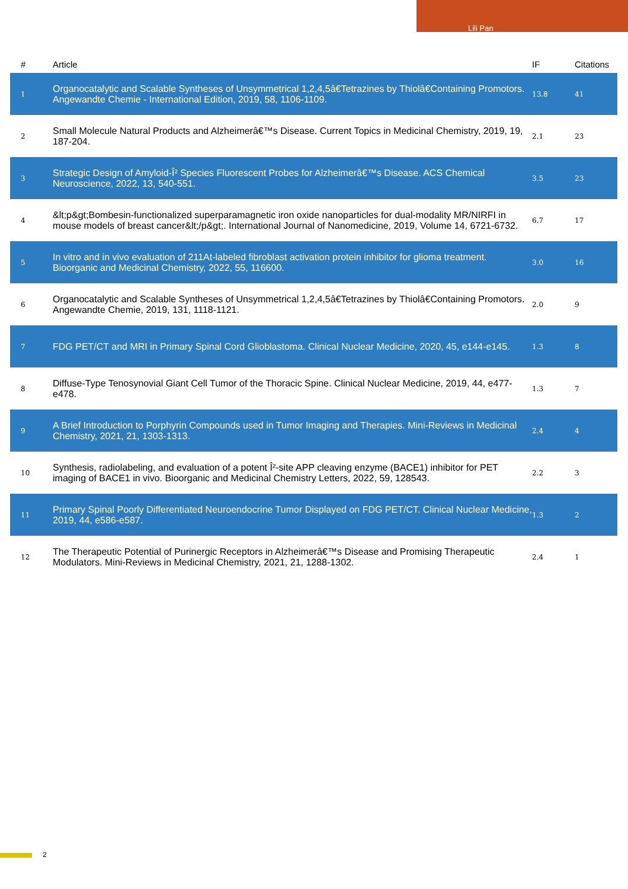Lili Pan
| # | Article | IF | Citations |
| --- | --- | --- | --- |
| 1 | Organocatalytic and Scalable Syntheses of Unsymmetrical 1,2,4,5â€Tetrazines by Thiolâ€Containing Promotors. Angewandte Chemie - International Edition, 2019, 58, 1106-1109. | 13.8 | 41 |
| 2 | Small Molecule Natural Products and Alzheimerâ€™s Disease. Current Topics in Medicinal Chemistry, 2019, 19, 187-204. | 2.1 | 23 |
| 3 | Strategic Design of Amyloid-Î² Species Fluorescent Probes for Alzheimerâ€™s Disease. ACS Chemical Neuroscience, 2022, 13, 540-551. | 3.5 | 23 |
| 4 | &lt;p&gt;Bombesin-functionalized superparamagnetic iron oxide nanoparticles for dual-modality MR/NIRFI in mouse models of breast cancer&lt;/p&gt;. International Journal of Nanomedicine, 2019, Volume 14, 6721-6732. | 6.7 | 17 |
| 5 | In vitro and in vivo evaluation of 211At-labeled fibroblast activation protein inhibitor for glioma treatment. Bioorganic and Medicinal Chemistry, 2022, 55, 116600. | 3.0 | 16 |
| 6 | Organocatalytic and Scalable Syntheses of Unsymmetrical 1,2,4,5â€Tetrazines by Thiolâ€Containing Promotors. Angewandte Chemie, 2019, 131, 1118-1121. | 2.0 | 9 |
| 7 | FDG PET/CT and MRI in Primary Spinal Cord Glioblastoma. Clinical Nuclear Medicine, 2020, 45, e144-e145. | 1.3 | 8 |
| 8 | Diffuse-Type Tenosynovial Giant Cell Tumor of the Thoracic Spine. Clinical Nuclear Medicine, 2019, 44, e477-e478. | 1.3 | 7 |
| 9 | A Brief Introduction to Porphyrin Compounds used in Tumor Imaging and Therapies. Mini-Reviews in Medicinal Chemistry, 2021, 21, 1303-1313. | 2.4 | 4 |
| 10 | Synthesis, radiolabeling, and evaluation of a potent Î²-site APP cleaving enzyme (BACE1) inhibitor for PET imaging of BACE1 in vivo. Bioorganic and Medicinal Chemistry Letters, 2022, 59, 128543. | 2.2 | 3 |
| 11 | Primary Spinal Poorly Differentiated Neuroendocrine Tumor Displayed on FDG PET/CT. Clinical Nuclear Medicine, 2019, 44, e586-e587. | 1.3 | 2 |
| 12 | The Therapeutic Potential of Purinergic Receptors in Alzheimerâ€™s Disease and Promising Therapeutic Modulators. Mini-Reviews in Medicinal Chemistry, 2021, 21, 1288-1302. | 2.4 | 1 |
2